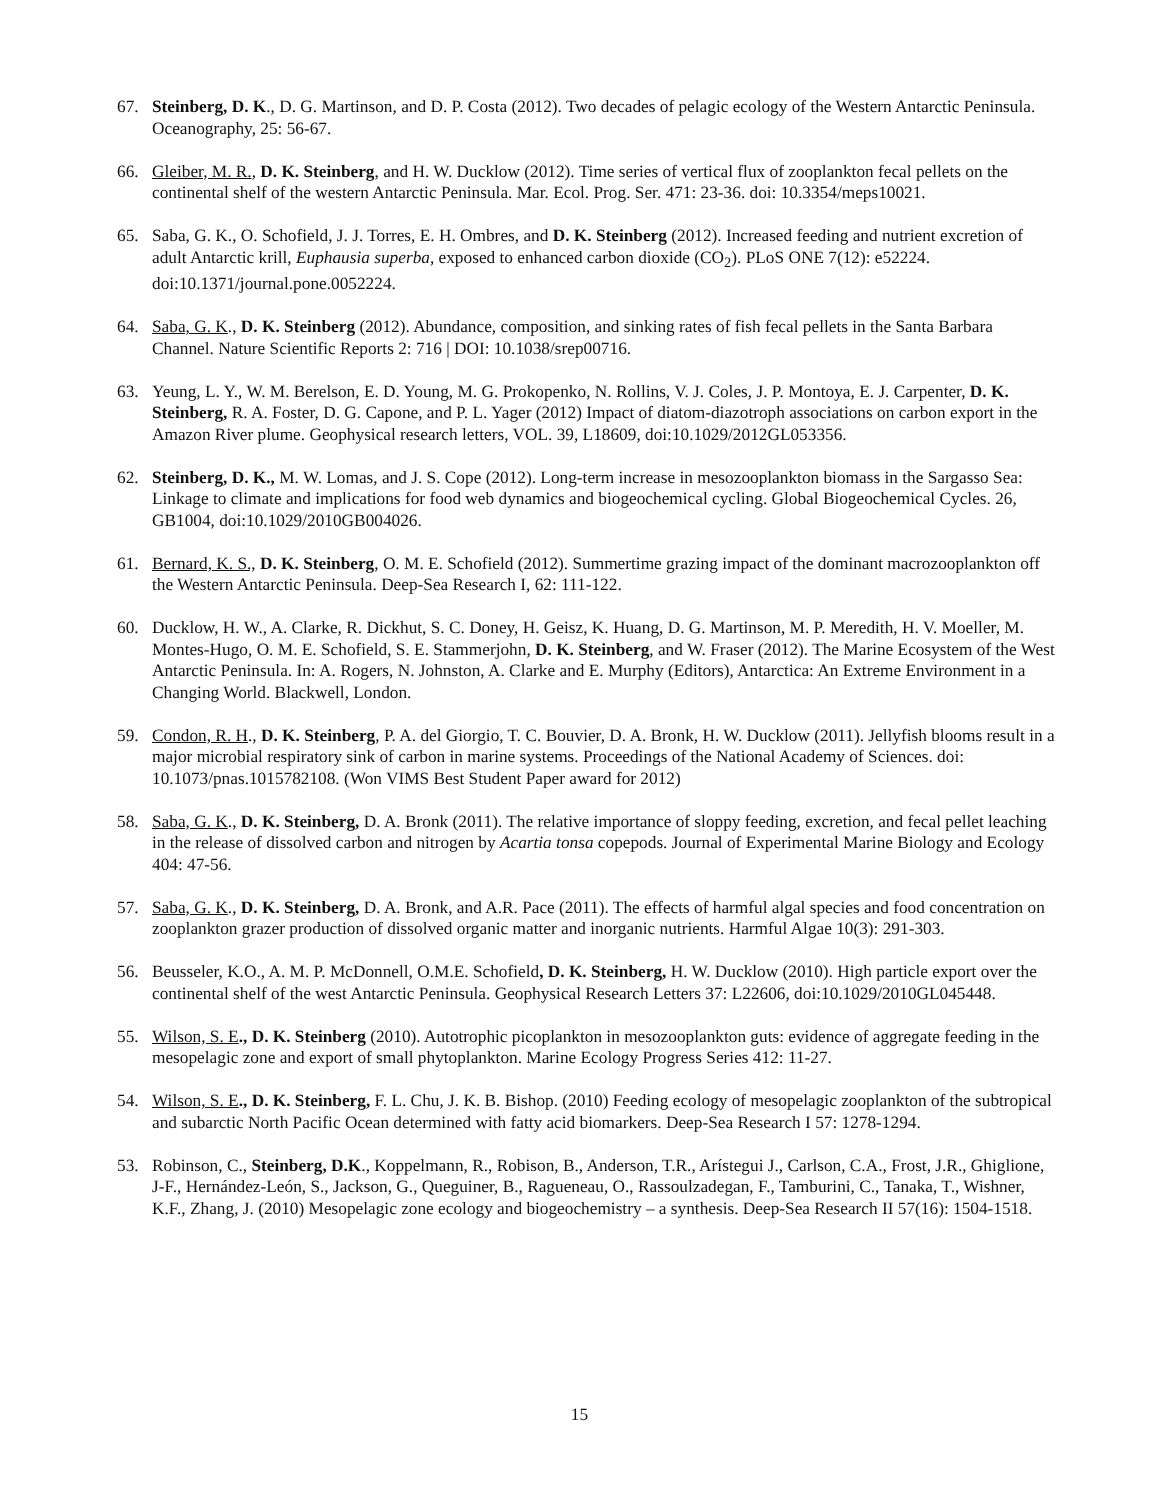67. Steinberg, D. K., D. G. Martinson, and D. P. Costa (2012). Two decades of pelagic ecology of the Western Antarctic Peninsula. Oceanography, 25: 56-67.
66. Gleiber, M. R., D. K. Steinberg, and H. W. Ducklow (2012). Time series of vertical flux of zooplankton fecal pellets on the continental shelf of the western Antarctic Peninsula. Mar. Ecol. Prog. Ser. 471: 23-36. doi: 10.3354/meps10021.
65. Saba, G. K., O. Schofield, J. J. Torres, E. H. Ombres, and D. K. Steinberg (2012). Increased feeding and nutrient excretion of adult Antarctic krill, Euphausia superba, exposed to enhanced carbon dioxide (CO<sub>2</sub>). PLoS ONE 7(12): e52224. doi:10.1371/journal.pone.0052224.
64. Saba, G. K., D. K. Steinberg (2012). Abundance, composition, and sinking rates of fish fecal pellets in the Santa Barbara Channel. Nature Scientific Reports 2: 716 | DOI: 10.1038/srep00716.
63. Yeung, L. Y., W. M. Berelson, E. D. Young, M. G. Prokopenko, N. Rollins, V. J. Coles, J. P. Montoya, E. J. Carpenter, D. K. Steinberg, R. A. Foster, D. G. Capone, and P. L. Yager (2012) Impact of diatom-diazotroph associations on carbon export in the Amazon River plume. Geophysical research letters, VOL. 39, L18609, doi:10.1029/2012GL053356.
62. Steinberg, D. K., M. W. Lomas, and J. S. Cope (2012). Long-term increase in mesozooplankton biomass in the Sargasso Sea: Linkage to climate and implications for food web dynamics and biogeochemical cycling. Global Biogeochemical Cycles. 26, GB1004, doi:10.1029/2010GB004026.
61. Bernard, K. S., D. K. Steinberg, O. M. E. Schofield (2012). Summertime grazing impact of the dominant macrozooplankton off the Western Antarctic Peninsula. Deep-Sea Research I, 62: 111-122.
60. Ducklow, H. W., A. Clarke, R. Dickhut, S. C. Doney, H. Geisz, K. Huang, D. G. Martinson, M. P. Meredith, H. V. Moeller, M. Montes-Hugo, O. M. E. Schofield, S. E. Stammerjohn, D. K. Steinberg, and W. Fraser (2012). The Marine Ecosystem of the West Antarctic Peninsula. In: A. Rogers, N. Johnston, A. Clarke and E. Murphy (Editors), Antarctica: An Extreme Environment in a Changing World. Blackwell, London.
59. Condon, R. H., D. K. Steinberg, P. A. del Giorgio, T. C. Bouvier, D. A. Bronk, H. W. Ducklow (2011). Jellyfish blooms result in a major microbial respiratory sink of carbon in marine systems. Proceedings of the National Academy of Sciences. doi: 10.1073/pnas.1015782108. (Won VIMS Best Student Paper award for 2012)
58. Saba, G. K., D. K. Steinberg, D. A. Bronk (2011). The relative importance of sloppy feeding, excretion, and fecal pellet leaching in the release of dissolved carbon and nitrogen by Acartia tonsa copepods. Journal of Experimental Marine Biology and Ecology 404: 47-56.
57. Saba, G. K., D. K. Steinberg, D. A. Bronk, and A.R. Pace (2011). The effects of harmful algal species and food concentration on zooplankton grazer production of dissolved organic matter and inorganic nutrients. Harmful Algae 10(3): 291-303.
56. Beusseler, K.O., A. M. P. McDonnell, O.M.E. Schofield, D. K. Steinberg, H. W. Ducklow (2010). High particle export over the continental shelf of the west Antarctic Peninsula. Geophysical Research Letters 37: L22606, doi:10.1029/2010GL045448.
55. Wilson, S. E., D. K. Steinberg (2010). Autotrophic picoplankton in mesozooplankton guts: evidence of aggregate feeding in the mesopelagic zone and export of small phytoplankton. Marine Ecology Progress Series 412: 11-27.
54. Wilson, S. E., D. K. Steinberg, F. L. Chu, J. K. B. Bishop. (2010) Feeding ecology of mesopelagic zooplankton of the subtropical and subarctic North Pacific Ocean determined with fatty acid biomarkers. Deep-Sea Research I 57: 1278-1294.
53. Robinson, C., Steinberg, D.K., Koppelmann, R., Robison, B., Anderson, T.R., Arístegui J., Carlson, C.A., Frost, J.R., Ghiglione, J-F., Hernández-León, S., Jackson, G., Queguiner, B., Ragueneau, O., Rassoulzadegan, F., Tamburini, C., Tanaka, T., Wishner, K.F., Zhang, J. (2010) Mesopelagic zone ecology and biogeochemistry – a synthesis. Deep-Sea Research II 57(16): 1504-1518.
15